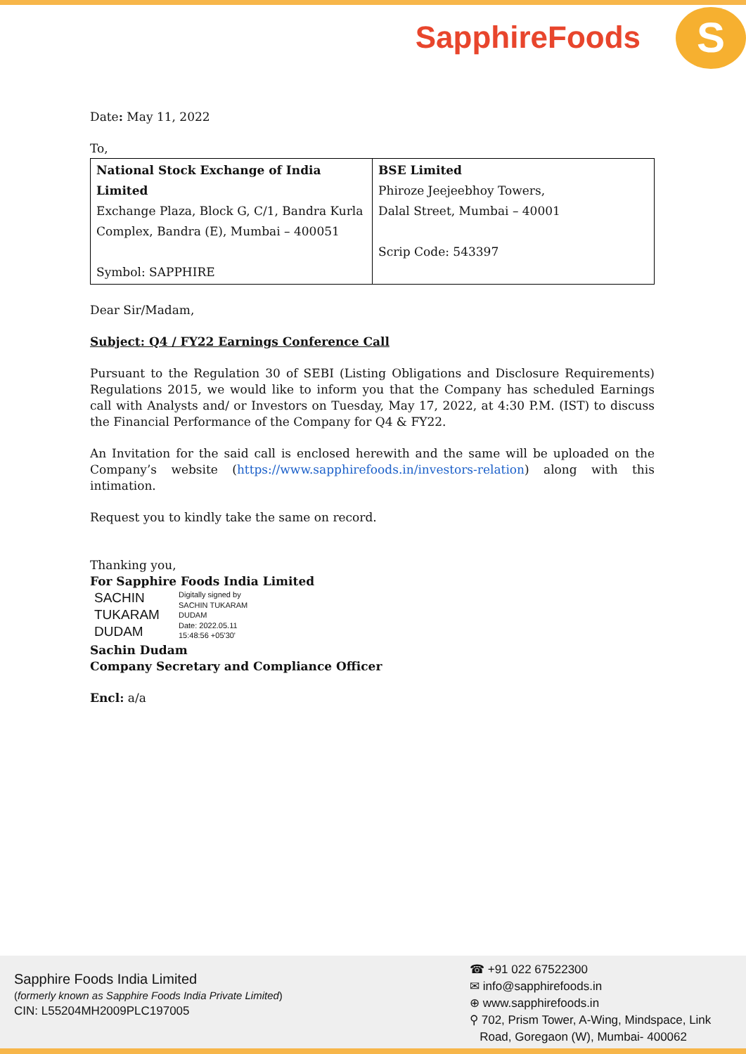SapphireFoods S
Date: May 11, 2022
To,
| National Stock Exchange of India Limited Exchange Plaza, Block G, C/1, Bandra Kurla Complex, Bandra (E), Mumbai – 400051 Symbol: SAPPHIRE | BSE Limited Phiroze Jeejeebhoy Towers, Dalal Street, Mumbai – 40001 Scrip Code: 543397 |
Dear Sir/Madam,
Subject: Q4 / FY22 Earnings Conference Call
Pursuant to the Regulation 30 of SEBI (Listing Obligations and Disclosure Requirements) Regulations 2015, we would like to inform you that the Company has scheduled Earnings call with Analysts and/ or Investors on Tuesday, May 17, 2022, at 4:30 P.M. (IST) to discuss the Financial Performance of the Company for Q4 & FY22.
An Invitation for the said call is enclosed herewith and the same will be uploaded on the Company’s website (https://www.sapphirefoods.in/investors-relation) along with this intimation.
Request you to kindly take the same on record.
Thanking you,
For Sapphire Foods India Limited
SACHIN
TUKARAM
DUDAM
Digitally signed by
SACHIN TUKARAM
DUDAM
Date: 2022.05.11
15:48:56 +05'30'
Sachin Dudam
Company Secretary and Compliance Officer
Encl: a/a
Sapphire Foods India Limited
(formerly known as Sapphire Foods India Private Limited)
CIN: L55204MH2009PLC197005
☎ +91 022 67522300
✉ info@sapphirefoods.in
⊕ www.sapphirefoods.in
⚲ 702, Prism Tower, A-Wing, Mindspace, Link
Road, Goregaon (W), Mumbai- 400062